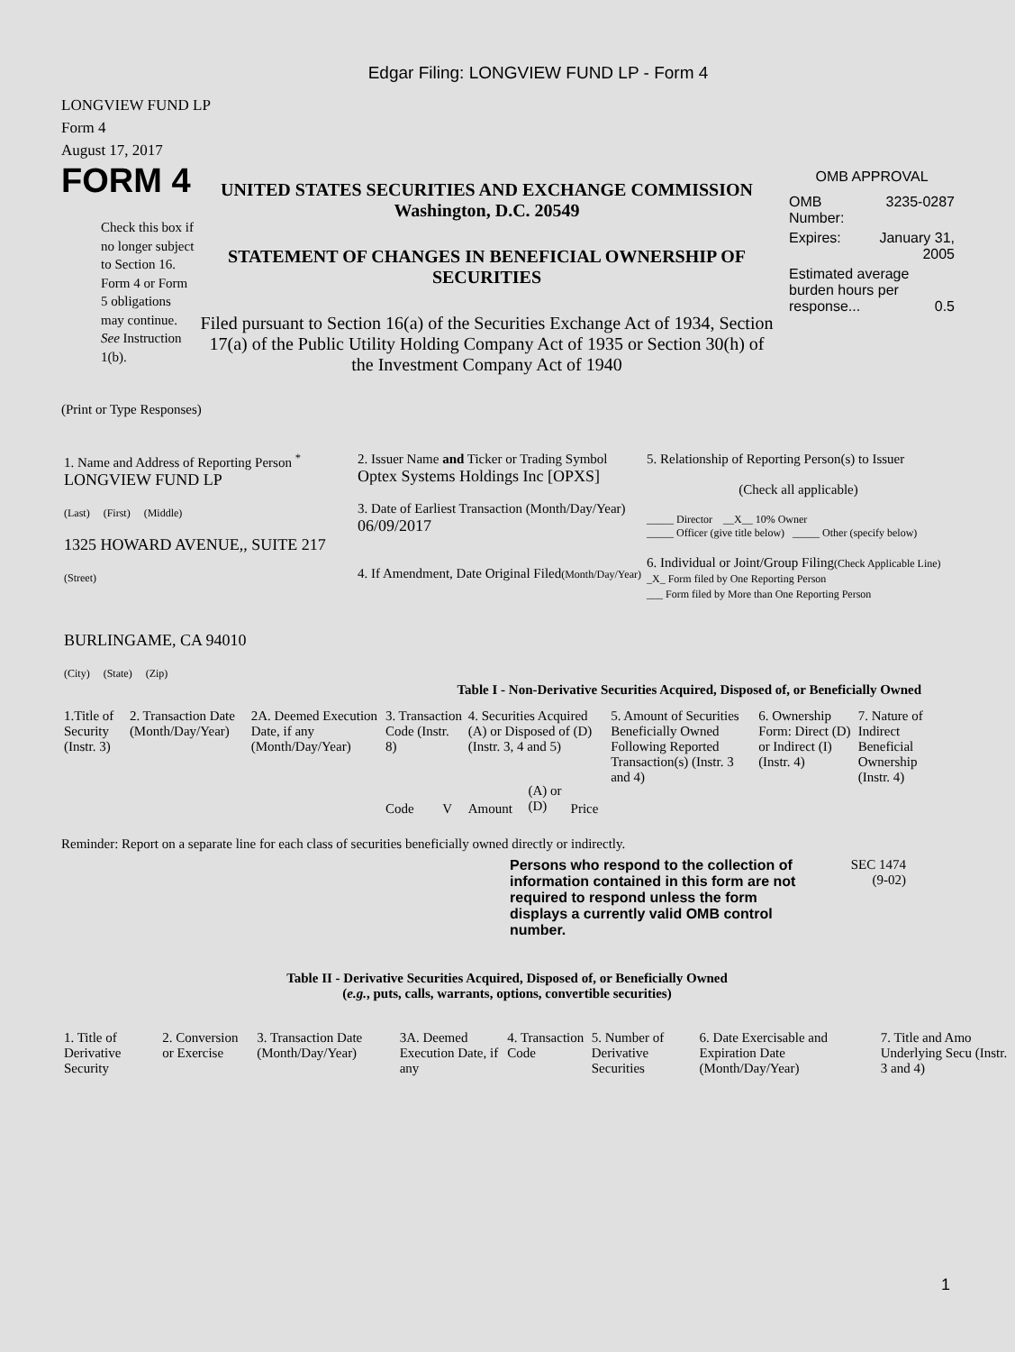Edgar Filing: LONGVIEW FUND LP - Form 4
LONGVIEW FUND LP
Form 4
August 17, 2017
FORM 4
Check this box if no longer subject to Section 16. Form 4 or Form 5 obligations may continue. See Instruction 1(b).
UNITED STATES SECURITIES AND EXCHANGE COMMISSION
Washington, D.C. 20549
STATEMENT OF CHANGES IN BENEFICIAL OWNERSHIP OF SECURITIES
Filed pursuant to Section 16(a) of the Securities Exchange Act of 1934, Section 17(a) of the Public Utility Holding Company Act of 1935 or Section 30(h) of the Investment Company Act of 1940
OMB APPROVAL
| OMB Number: | 3235-0287 |
| Expires: | January 31, 2005 |
| Estimated average burden hours per response... 0.5 | |
(Print or Type Responses)
| 1. Name and Address of Reporting Person <sup>*</sup> LONGVIEW FUND LP (Last) (First) (Middle) 1325 HOWARD AVENUE,, SUITE 217 (Street) BURLINGAME, CA 94010 (City) (State) (Zip) | 2. Issuer Name and Ticker or Trading Symbol Optex Systems Holdings Inc [OPXS] 3. Date of Earliest Transaction (Month/Day/Year) 06/09/2017 4. If Amendment, Date Original Filed (Month/Day/Year) | 5. Relationship of Reporting Person(s) to Issuer (Check all applicable) _____ Director __X__ 10% Owner _____ Officer (give title below) _____ Other (specify below) 6. Individual or Joint/Group Filing (Check Applicable Line) _X_ Form filed by One Reporting Person ___ Form filed by More than One Reporting Person |
Table I - Non-Derivative Securities Acquired, Disposed of, or Beneficially Owned
| 1.Title of Security (Instr. 3) | 2. Transaction Date (Month/Day/Year) | 2A. Deemed Execution Date, if any (Month/Day/Year) | 3. Transaction Code (Instr. 8) | | 4. Securities Acquired (A) or Disposed of (D) (Instr. 3, 4 and 5) | | | 5. Amount of Securities Beneficially Owned Following Reported Transaction(s) (Instr. 3 and 4) | 6. Ownership Form: Direct (D) or Indirect (I) (Instr. 4) | 7. Nature of Indirect Beneficial Ownership (Instr. 4) |
| --- | --- | --- | --- | --- | --- | --- | --- | --- | --- | --- |
| | | | Code | V | Amount | (A) or (D) | Price | | | |
Reminder: Report on a separate line for each class of securities beneficially owned directly or indirectly.
Persons who respond to the collection of information contained in this form are not required to respond unless the form displays a currently valid OMB control number.
SEC 1474
(9-02)
Table II - Derivative Securities Acquired, Disposed of, or Beneficially Owned
(e.g., puts, calls, warrants, options, convertible securities)
| 1. Title of Derivative Security | 2. Conversion or Exercise | 3. Transaction Date (Month/Day/Year) | 3A. Deemed Execution Date, if any | 4. Transaction Code | 5. Number of Derivative Securities | 6. Date Exercisable and Expiration Date (Month/Day/Year) | 7. Title and Amo Underlying Secu (Instr. 3 and 4) |
1